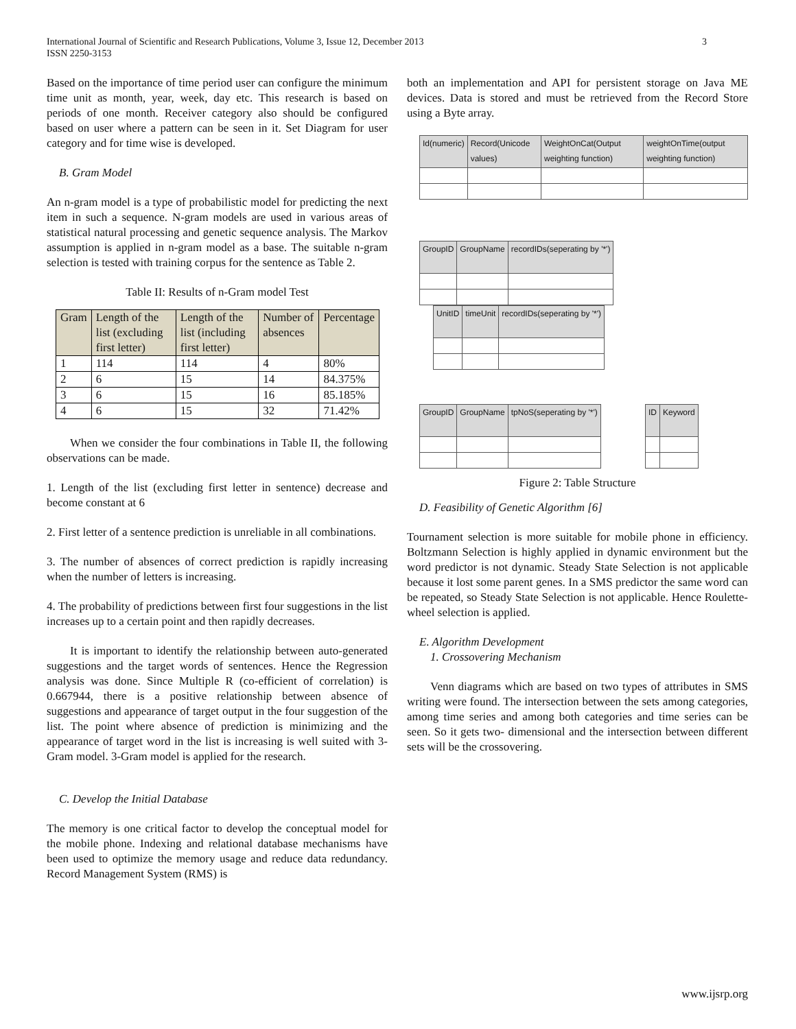International Journal of Scientific and Research Publications, Volume 3, Issue 12, December 2013
ISSN 2250-3153
3
Based on the importance of time period user can configure the minimum time unit as month, year, week, day etc. This research is based on periods of one month. Receiver category also should be configured based on user where a pattern can be seen in it. Set Diagram for user category and for time wise is developed.
B. Gram Model
An n-gram model is a type of probabilistic model for predicting the next item in such a sequence. N-gram models are used in various areas of statistical natural processing and genetic sequence analysis. The Markov assumption is applied in n-gram model as a base. The suitable n-gram selection is tested with training corpus for the sentence as Table 2.
Table II: Results of n-Gram model Test
| Gram | Length of the list (excluding first letter) | Length of the list (including first letter) | Number of absences | Percentage |
| --- | --- | --- | --- | --- |
| 1 | 114 | 114 | 4 | 80% |
| 2 | 6 | 15 | 14 | 84.375% |
| 3 | 6 | 15 | 16 | 85.185% |
| 4 | 6 | 15 | 32 | 71.42% |
When we consider the four combinations in Table II, the following observations can be made.
1. Length of the list (excluding first letter in sentence) decrease and become constant at 6
2. First letter of a sentence prediction is unreliable in all combinations.
3. The number of absences of correct prediction is rapidly increasing when the number of letters is increasing.
4. The probability of predictions between first four suggestions in the list increases up to a certain point and then rapidly decreases.
It is important to identify the relationship between auto-generated suggestions and the target words of sentences. Hence the Regression analysis was done. Since Multiple R (co-efficient of correlation) is 0.667944, there is a positive relationship between absence of suggestions and appearance of target output in the four suggestion of the list. The point where absence of prediction is minimizing and the appearance of target word in the list is increasing is well suited with 3-Gram model. 3-Gram model is applied for the research.
C. Develop the Initial Database
The memory is one critical factor to develop the conceptual model for the mobile phone. Indexing and relational database mechanisms have been used to optimize the memory usage and reduce data redundancy. Record Management System (RMS) is
both an implementation and API for persistent storage on Java ME devices. Data is stored and must be retrieved from the Record Store using a Byte array.
| Id(numeric) | Record(Unicode values) | WeightOnCat(Output weighting function) | weightOnTime(output weighting function) |
| GroupID | GroupName | recordIDs(seperating by '*') |
| UnitID | timeUnit | recordIDs(seperating by '*') |
| GroupID | GroupName | tpNoS(seperating by '*') |
| ID | Keyword |
Figure 2: Table Structure
D. Feasibility of Genetic Algorithm [6]
Tournament selection is more suitable for mobile phone in efficiency. Boltzmann Selection is highly applied in dynamic environment but the word predictor is not dynamic. Steady State Selection is not applicable because it lost some parent genes. In a SMS predictor the same word can be repeated, so Steady State Selection is not applicable. Hence Roulette-wheel selection is applied.
E. Algorithm Development
1. Crossovering Mechanism
Venn diagrams which are based on two types of attributes in SMS writing were found. The intersection between the sets among categories, among time series and among both categories and time series can be seen. So it gets two- dimensional and the intersection between different sets will be the crossovering.
www.ijsrp.org